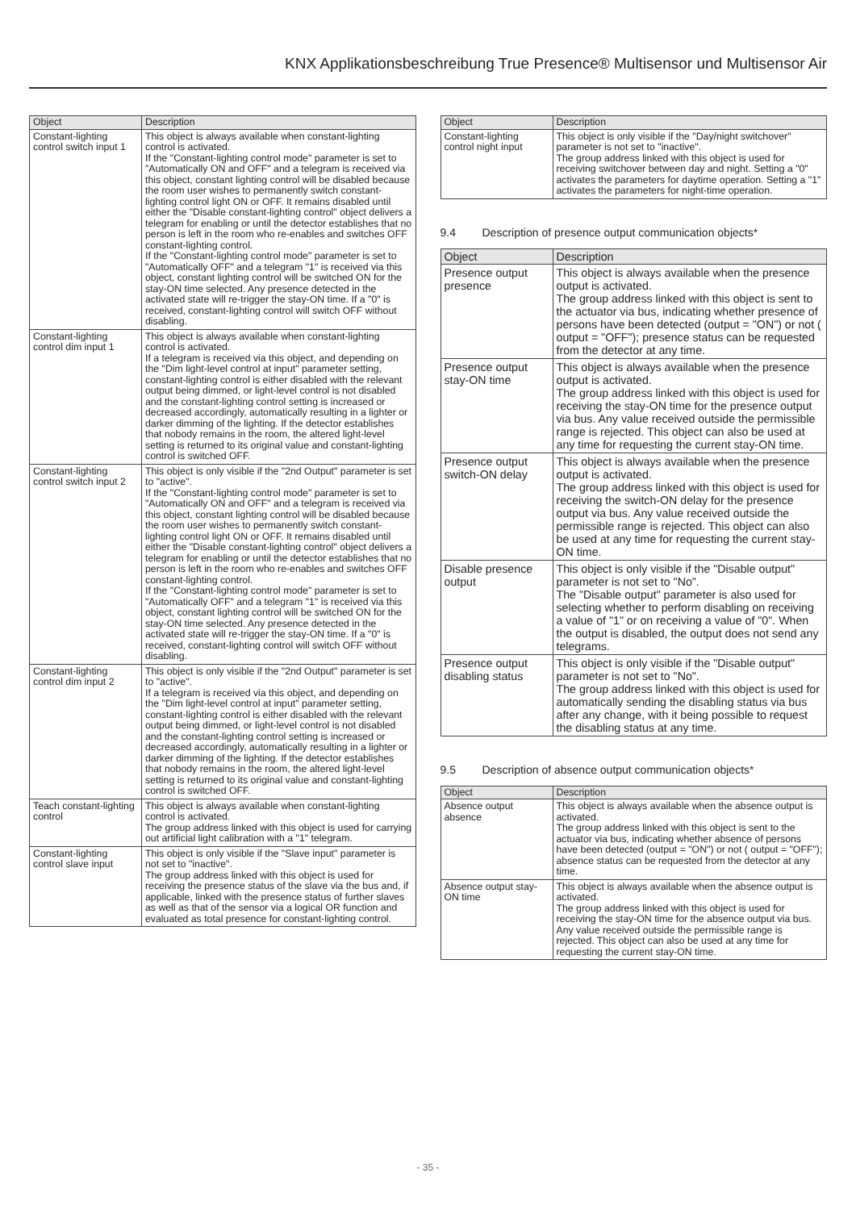KNX Applikationsbeschreibung True Presence® Multisensor und Multisensor Air
| Object | Description |
| --- | --- |
| Constant-lighting control switch input 1 | This object is always available when constant-lighting control is activated. If the "Constant-lighting control mode" parameter is set to "Automatically ON and OFF" and a telegram is received via this object, constant lighting control will be disabled because the room user wishes to permanently switch constant-lighting control light ON or OFF. It remains disabled until either the "Disable constant-lighting control" object delivers a telegram for enabling or until the detector establishes that no person is left in the room who re-enables and switches OFF constant-lighting control. If the "Constant-lighting control mode" parameter is set to "Automatically OFF" and a telegram "1" is received via this object, constant lighting control will be switched ON for the stay-ON time selected. Any presence detected in the activated state will re-trigger the stay-ON time. If a "0" is received, constant-lighting control will switch OFF without disabling. |
| Constant-lighting control dim input 1 | This object is always available when constant-lighting control is activated. If a telegram is received via this object, and depending on the "Dim light-level control at input" parameter setting, constant-lighting control is either disabled with the relevant output being dimmed, or light-level control is not disabled and the constant-lighting control setting is increased or decreased accordingly, automatically resulting in a lighter or darker dimming of the lighting. If the detector establishes that nobody remains in the room, the altered light-level setting is returned to its original value and constant-lighting control is switched OFF. |
| Constant-lighting control switch input 2 | This object is only visible if the "2nd Output" parameter is set to "active". If the "Constant-lighting control mode" parameter is set to "Automatically ON and OFF" and a telegram is received via this object, constant lighting control will be disabled because the room user wishes to permanently switch constant-lighting control light ON or OFF. It remains disabled until either the "Disable constant-lighting control" object delivers a telegram for enabling or until the detector establishes that no person is left in the room who re-enables and switches OFF constant-lighting control. If the "Constant-lighting control mode" parameter is set to "Automatically OFF" and a telegram "1" is received via this object, constant lighting control will be switched ON for the stay-ON time selected. Any presence detected in the activated state will re-trigger the stay-ON time. If a "0" is received, constant-lighting control will switch OFF without disabling. |
| Constant-lighting control dim input 2 | This object is only visible if the "2nd Output" parameter is set to "active". If a telegram is received via this object, and depending on the "Dim light-level control at input" parameter setting, constant-lighting control is either disabled with the relevant output being dimmed, or light-level control is not disabled and the constant-lighting control setting is increased or decreased accordingly, automatically resulting in a lighter or darker dimming of the lighting. If the detector establishes that nobody remains in the room, the altered light-level setting is returned to its original value and constant-lighting control is switched OFF. |
| Teach constant-lighting control | This object is always available when constant-lighting control is activated. The group address linked with this object is used for carrying out artificial light calibration with a "1" telegram. |
| Constant-lighting control slave input | This object is only visible if the "Slave input" parameter is not set to "inactive". The group address linked with this object is used for receiving the presence status of the slave via the bus and, if applicable, linked with the presence status of further slaves as well as that of the sensor via a logical OR function and evaluated as total presence for constant-lighting control. |
| Object | Description |
| --- | --- |
| Constant-lighting control night input | This object is only visible if the "Day/night switchover" parameter is not set to "inactive". The group address linked with this object is used for receiving switchover between day and night. Setting a "0" activates the parameters for daytime operation. Setting a "1" activates the parameters for night-time operation. |
9.4 Description of presence output communication objects*
| Object | Description |
| --- | --- |
| Presence output presence | This object is always available when the presence output is activated. The group address linked with this object is sent to the actuator via bus, indicating whether presence of persons have been detected (output = "ON") or not ( output = "OFF"); presence status can be requested from the detector at any time. |
| Presence output stay-ON time | This object is always available when the presence output is activated. The group address linked with this object is used for receiving the stay-ON time for the presence output via bus. Any value received outside the permissible range is rejected. This object can also be used at any time for requesting the current stay-ON time. |
| Presence output switch-ON delay | This object is always available when the presence output is activated. The group address linked with this object is used for receiving the switch-ON delay for the presence output via bus. Any value received outside the permissible range is rejected. This object can also be used at any time for requesting the current stay-ON time. |
| Disable presence output | This object is only visible if the "Disable output" parameter is not set to "No". The "Disable output" parameter is also used for selecting whether to perform disabling on receiving a value of "1" or on receiving a value of "0". When the output is disabled, the output does not send any telegrams. |
| Presence output disabling status | This object is only visible if the "Disable output" parameter is not set to "No". The group address linked with this object is used for automatically sending the disabling status via bus after any change, with it being possible to request the disabling status at any time. |
9.5 Description of absence output communication objects*
| Object | Description |
| --- | --- |
| Absence output absence | This object is always available when the absence output is activated. The group address linked with this object is sent to the actuator via bus, indicating whether absence of persons have been detected (output = "ON") or not ( output = "OFF"); absence status can be requested from the detector at any time. |
| Absence output stay-ON time | This object is always available when the absence output is activated. The group address linked with this object is used for receiving the stay-ON time for the absence output via bus. Any value received outside the permissible range is rejected. This object can also be used at any time for requesting the current stay-ON time. |
- 35 -